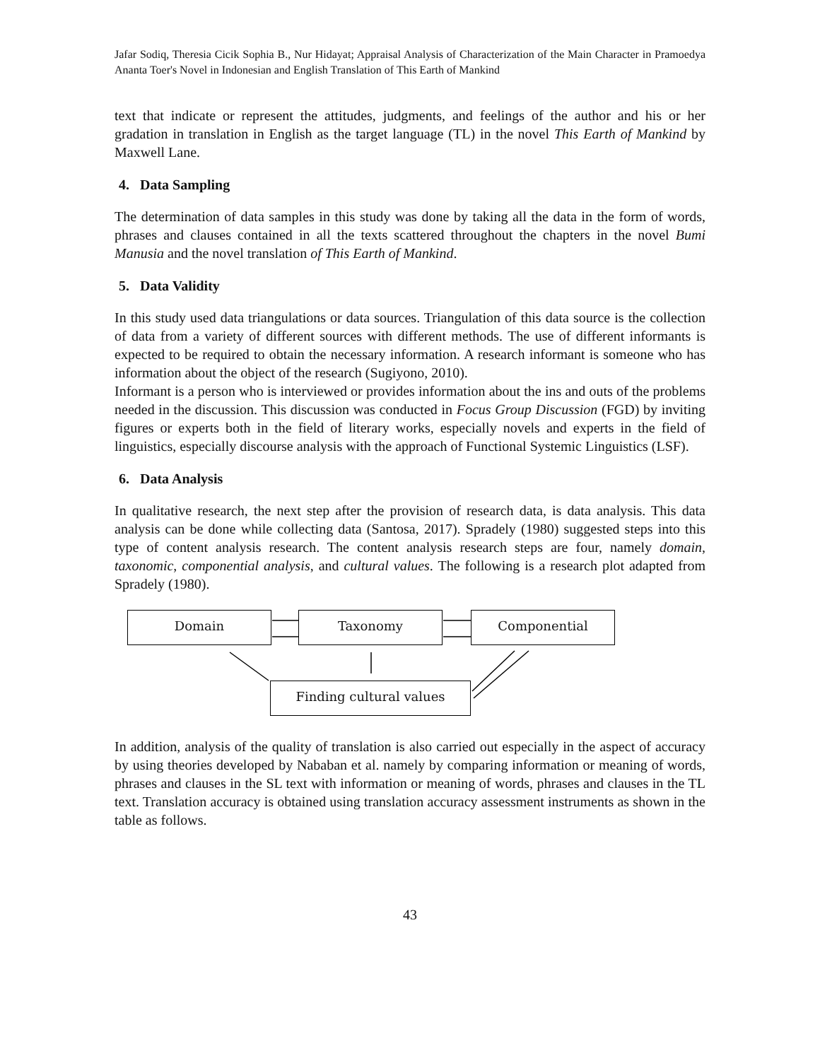Jafar Sodiq, Theresia Cicik Sophia B., Nur Hidayat; Appraisal Analysis of Characterization of the Main Character in Pramoedya Ananta Toer's Novel in Indonesian and English Translation of This Earth of Mankind
text that indicate or represent the attitudes, judgments, and feelings of the author and his or her gradation in translation in English as the target language (TL) in the novel This Earth of Mankind by Maxwell Lane.
4. Data Sampling
The determination of data samples in this study was done by taking all the data in the form of words, phrases and clauses contained in all the texts scattered throughout the chapters in the novel Bumi Manusia and the novel translation of This Earth of Mankind.
5. Data Validity
In this study used data triangulations or data sources. Triangulation of this data source is the collection of data from a variety of different sources with different methods. The use of different informants is expected to be required to obtain the necessary information. A research informant is someone who has information about the object of the research (Sugiyono, 2010).
Informant is a person who is interviewed or provides information about the ins and outs of the problems needed in the discussion. This discussion was conducted in Focus Group Discussion (FGD) by inviting figures or experts both in the field of literary works, especially novels and experts in the field of linguistics, especially discourse analysis with the approach of Functional Systemic Linguistics (LSF).
6. Data Analysis
In qualitative research, the next step after the provision of research data, is data analysis. This data analysis can be done while collecting data (Santosa, 2017). Spradely (1980) suggested steps into this type of content analysis research. The content analysis research steps are four, namely domain, taxonomic, componential analysis, and cultural values. The following is a research plot adapted from Spradely (1980).
Domain Taxonomy Componential
Finding cultural values
In addition, analysis of the quality of translation is also carried out especially in the aspect of accuracy by using theories developed by Nababan et al. namely by comparing information or meaning of words, phrases and clauses in the SL text with information or meaning of words, phrases and clauses in the TL text. Translation accuracy is obtained using translation accuracy assessment instruments as shown in the table as follows.
43